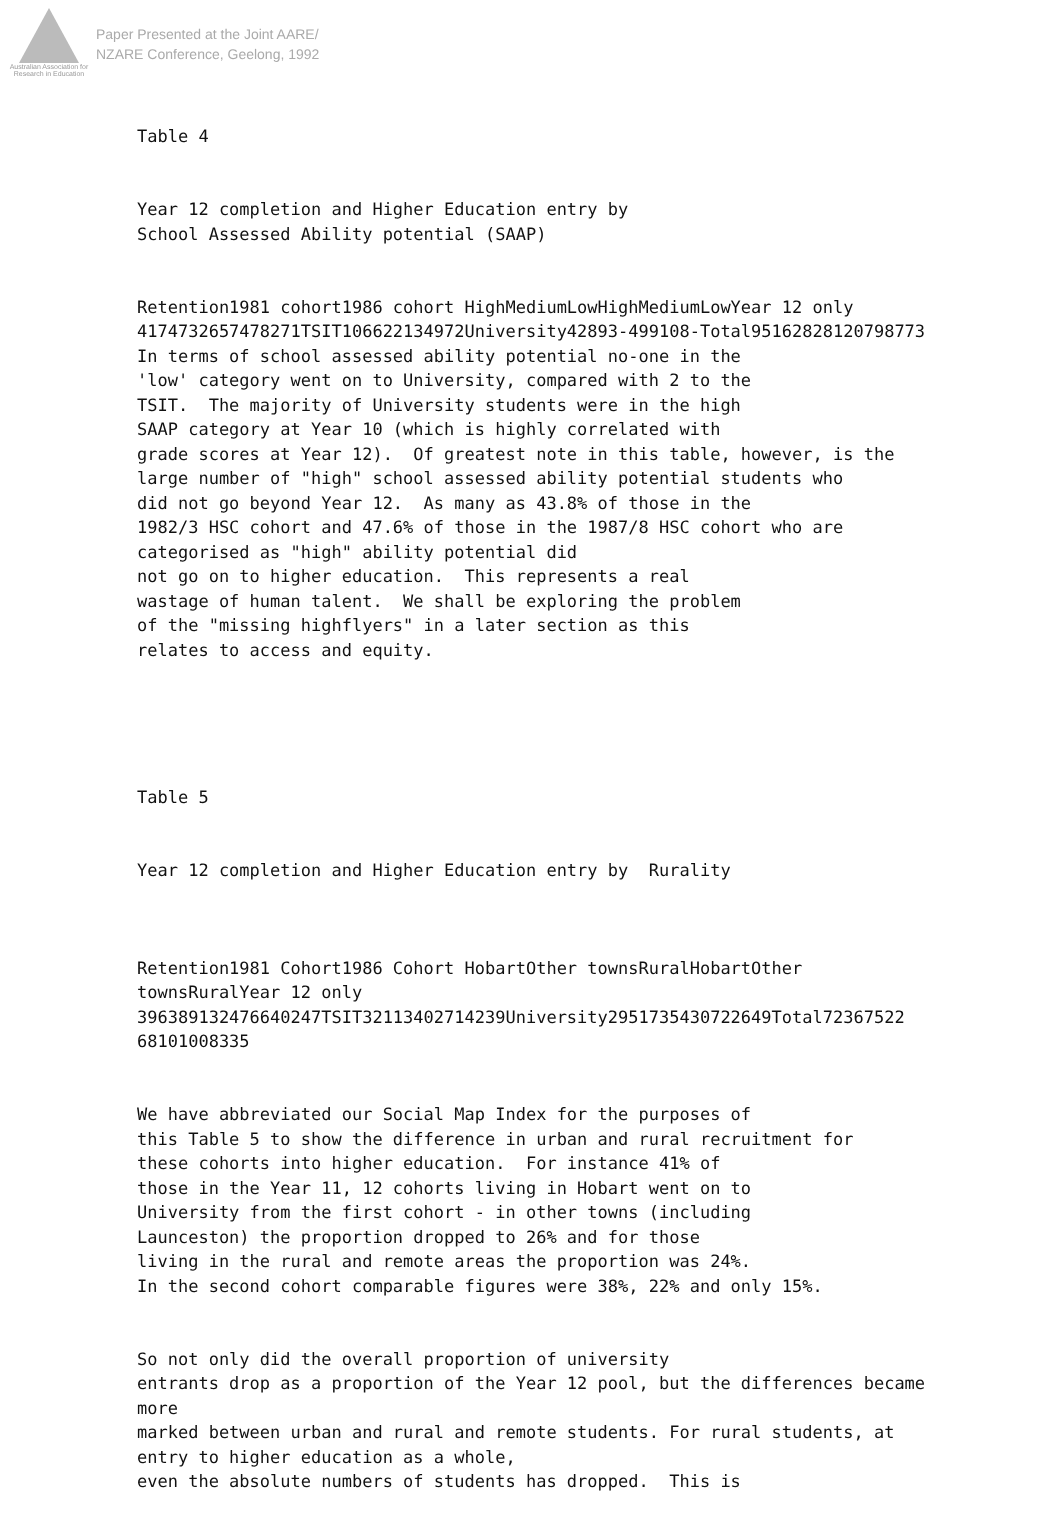Australian Association for Research in Education
Paper Presented at the Joint AARE/
NZARE Conference, Geelong, 1992
Table 4
Year 12 completion and Higher Education entry by School Assessed Ability potential (SAAP)
Retention1981 cohort1986 cohort HighMediumLowHighMediumLowYear 12 only 4174732657478271TSIT106622134972University42893-499108-Total95162828120798773 In terms of school assessed ability potential no-one in the 'low' category went on to University, compared with 2 to the TSIT. The majority of University students were in the high SAAP category at Year 10 (which is highly correlated with grade scores at Year 12). Of greatest note in this table, however, is the large number of "high" school assessed ability potential students who did not go beyond Year 12. As many as 43.8% of those in the 1982/3 HSC cohort and 47.6% of those in the 1987/8 HSC cohort who are categorised as "high" ability potential did not go on to higher education. This represents a real wastage of human talent. We shall be exploring the problem of the "missing highflyers" in a later section as this relates to access and equity.
Table 5
Year 12 completion and Higher Education entry by Rurality
Retention1981 Cohort1986 Cohort HobartOther townsRuralHobartOther townsRuralYear 12 only 396389132476640247TSIT32113402714239University2951735430722649Total72367522 68101008335
We have abbreviated our Social Map Index for the purposes of this Table 5 to show the difference in urban and rural recruitment for these cohorts into higher education. For instance 41% of those in the Year 11, 12 cohorts living in Hobart went on to University from the first cohort - in other towns (including Launceston) the proportion dropped to 26% and for those living in the rural and remote areas the proportion was 24%. In the second cohort comparable figures were 38%, 22% and only 15%.
So not only did the overall proportion of university entrants drop as a proportion of the Year 12 pool, but the differences became more marked between urban and rural and remote students. For rural students, at entry to higher education as a whole, even the absolute numbers of students has dropped. This is